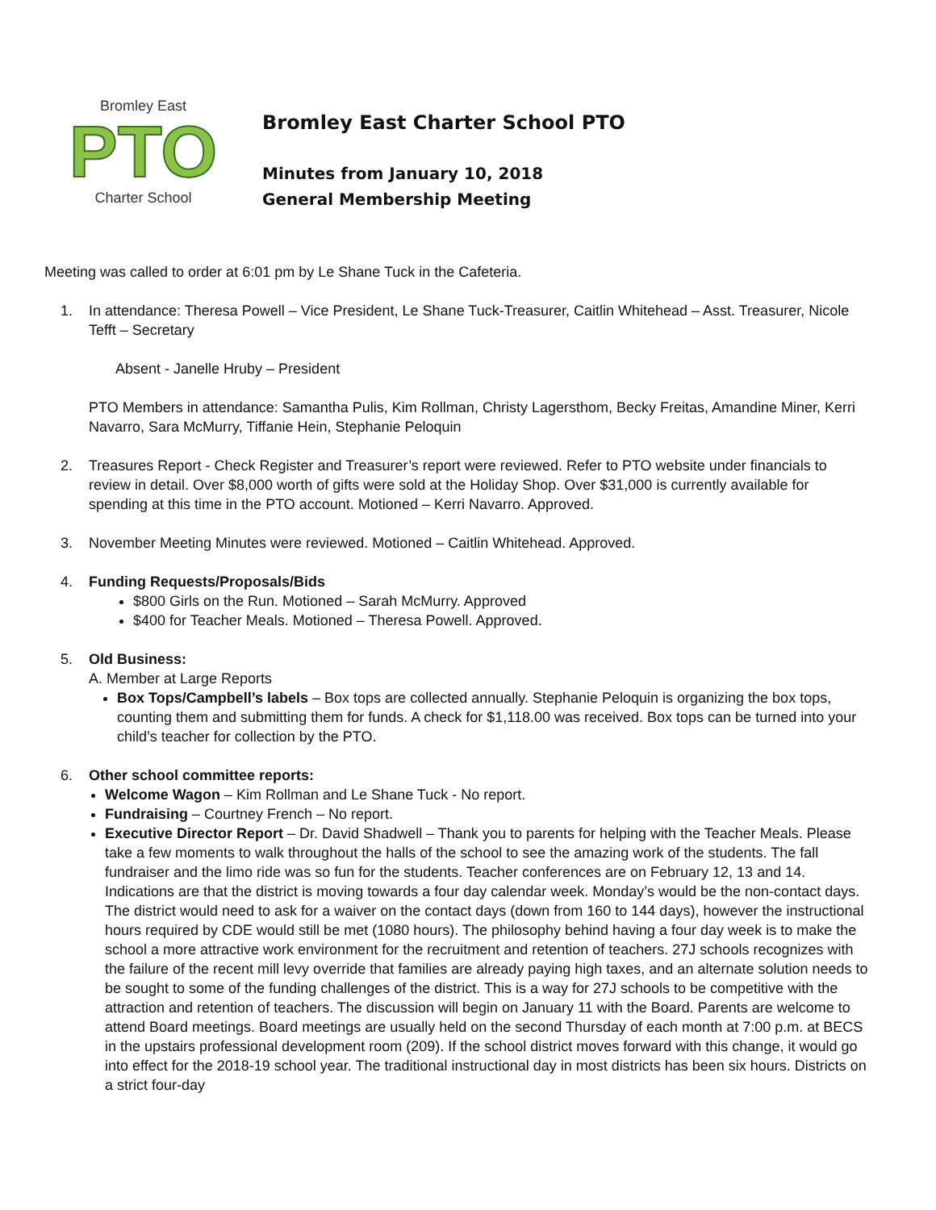Bromley East
PTO
Charter School
Bromley East Charter School PTO
Minutes from January 10, 2018
General Membership Meeting
Meeting was called to order at 6:01 pm by Le Shane Tuck in the Cafeteria.
1. In attendance: Theresa Powell – Vice President, Le Shane Tuck-Treasurer, Caitlin Whitehead – Asst. Treasurer, Nicole Tefft – Secretary
Absent - Janelle Hruby – President
PTO Members in attendance: Samantha Pulis, Kim Rollman, Christy Lagersthom, Becky Freitas, Amandine Miner, Kerri Navarro, Sara McMurry, Tiffanie Hein, Stephanie Peloquin
2. Treasures Report - Check Register and Treasurer’s report were reviewed. Refer to PTO website under financials to review in detail. Over $8,000 worth of gifts were sold at the Holiday Shop. Over $31,000 is currently available for spending at this time in the PTO account. Motioned – Kerri Navarro. Approved.
3. November Meeting Minutes were reviewed. Motioned – Caitlin Whitehead. Approved.
4. Funding Requests/Proposals/Bids
$800 Girls on the Run. Motioned – Sarah McMurry. Approved
$400 for Teacher Meals. Motioned – Theresa Powell. Approved.
5. Old Business:
A. Member at Large Reports
Box Tops/Campbell’s labels – Box tops are collected annually. Stephanie Peloquin is organizing the box tops, counting them and submitting them for funds. A check for $1,118.00 was received. Box tops can be turned into your child’s teacher for collection by the PTO.
6. Other school committee reports:
Welcome Wagon – Kim Rollman and Le Shane Tuck - No report.
Fundraising – Courtney French – No report.
Executive Director Report – Dr. David Shadwell – Thank you to parents for helping with the Teacher Meals. Please take a few moments to walk throughout the halls of the school to see the amazing work of the students. The fall fundraiser and the limo ride was so fun for the students. Teacher conferences are on February 12, 13 and 14. Indications are that the district is moving towards a four day calendar week. Monday’s would be the non-contact days. The district would need to ask for a waiver on the contact days (down from 160 to 144 days), however the instructional hours required by CDE would still be met (1080 hours). The philosophy behind having a four day week is to make the school a more attractive work environment for the recruitment and retention of teachers. 27J schools recognizes with the failure of the recent mill levy override that families are already paying high taxes, and an alternate solution needs to be sought to some of the funding challenges of the district. This is a way for 27J schools to be competitive with the attraction and retention of teachers. The discussion will begin on January 11 with the Board. Parents are welcome to attend Board meetings. Board meetings are usually held on the second Thursday of each month at 7:00 p.m. at BECS in the upstairs professional development room (209). If the school district moves forward with this change, it would go into effect for the 2018-19 school year. The traditional instructional day in most districts has been six hours. Districts on a strict four-day